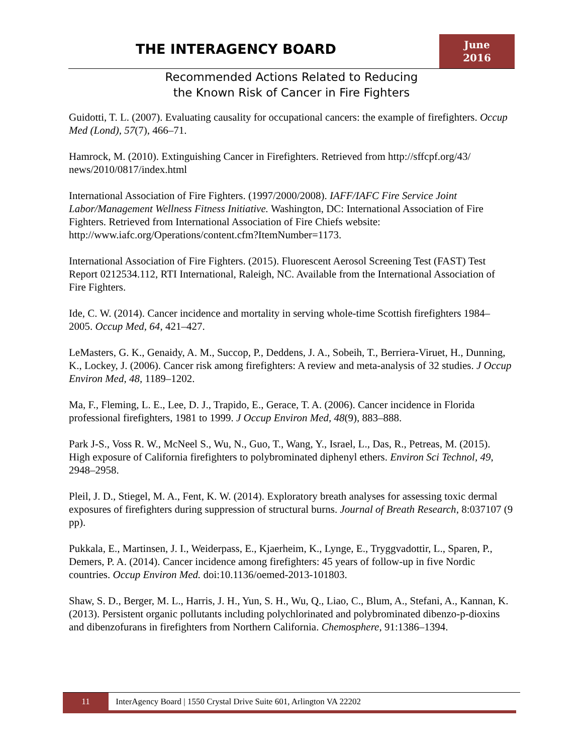THE INTERAGENCY BOARD
June
2016
Recommended Actions Related to Reducing
the Known Risk of Cancer in Fire Fighters
Guidotti, T. L. (2007). Evaluating causality for occupational cancers: the example of firefighters. Occup Med (Lond), 57(7), 466–71.
Hamrock, M. (2010). Extinguishing Cancer in Firefighters. Retrieved from http://sffcpf.org/43/ news/2010/0817/index.html
International Association of Fire Fighters. (1997/2000/2008). IAFF/IAFC Fire Service Joint Labor/Management Wellness Fitness Initiative. Washington, DC: International Association of Fire Fighters. Retrieved from International Association of Fire Chiefs website: http://www.iafc.org/Operations/content.cfm?ItemNumber=1173.
International Association of Fire Fighters. (2015). Fluorescent Aerosol Screening Test (FAST) Test Report 0212534.112, RTI International, Raleigh, NC. Available from the International Association of Fire Fighters.
Ide, C. W. (2014). Cancer incidence and mortality in serving whole-time Scottish firefighters 1984–2005. Occup Med, 64, 421–427.
LeMasters, G. K., Genaidy, A. M., Succop, P., Deddens, J. A., Sobeih, T., Berriera-Viruet, H., Dunning, K., Lockey, J. (2006). Cancer risk among firefighters: A review and meta-analysis of 32 studies. J Occup Environ Med, 48, 1189–1202.
Ma, F., Fleming, L. E., Lee, D. J., Trapido, E., Gerace, T. A. (2006). Cancer incidence in Florida professional firefighters, 1981 to 1999. J Occup Environ Med, 48(9), 883–888.
Park J-S., Voss R. W., McNeel S., Wu, N., Guo, T., Wang, Y., Israel, L., Das, R., Petreas, M. (2015). High exposure of California firefighters to polybrominated diphenyl ethers. Environ Sci Technol, 49, 2948–2958.
Pleil, J. D., Stiegel, M. A., Fent, K. W. (2014). Exploratory breath analyses for assessing toxic dermal exposures of firefighters during suppression of structural burns. Journal of Breath Research, 8:037107 (9 pp).
Pukkala, E., Martinsen, J. I., Weiderpass, E., Kjaerheim, K., Lynge, E., Tryggvadottir, L., Sparen, P., Demers, P. A. (2014). Cancer incidence among firefighters: 45 years of follow-up in five Nordic countries. Occup Environ Med. doi:10.1136/oemed-2013-101803.
Shaw, S. D., Berger, M. L., Harris, J. H., Yun, S. H., Wu, Q., Liao, C., Blum, A., Stefani, A., Kannan, K. (2013). Persistent organic pollutants including polychlorinated and polybrominated dibenzo-p-dioxins and dibenzofurans in firefighters from Northern California. Chemosphere, 91:1386–1394.
11 InterAgency Board | 1550 Crystal Drive Suite 601, Arlington VA 22202